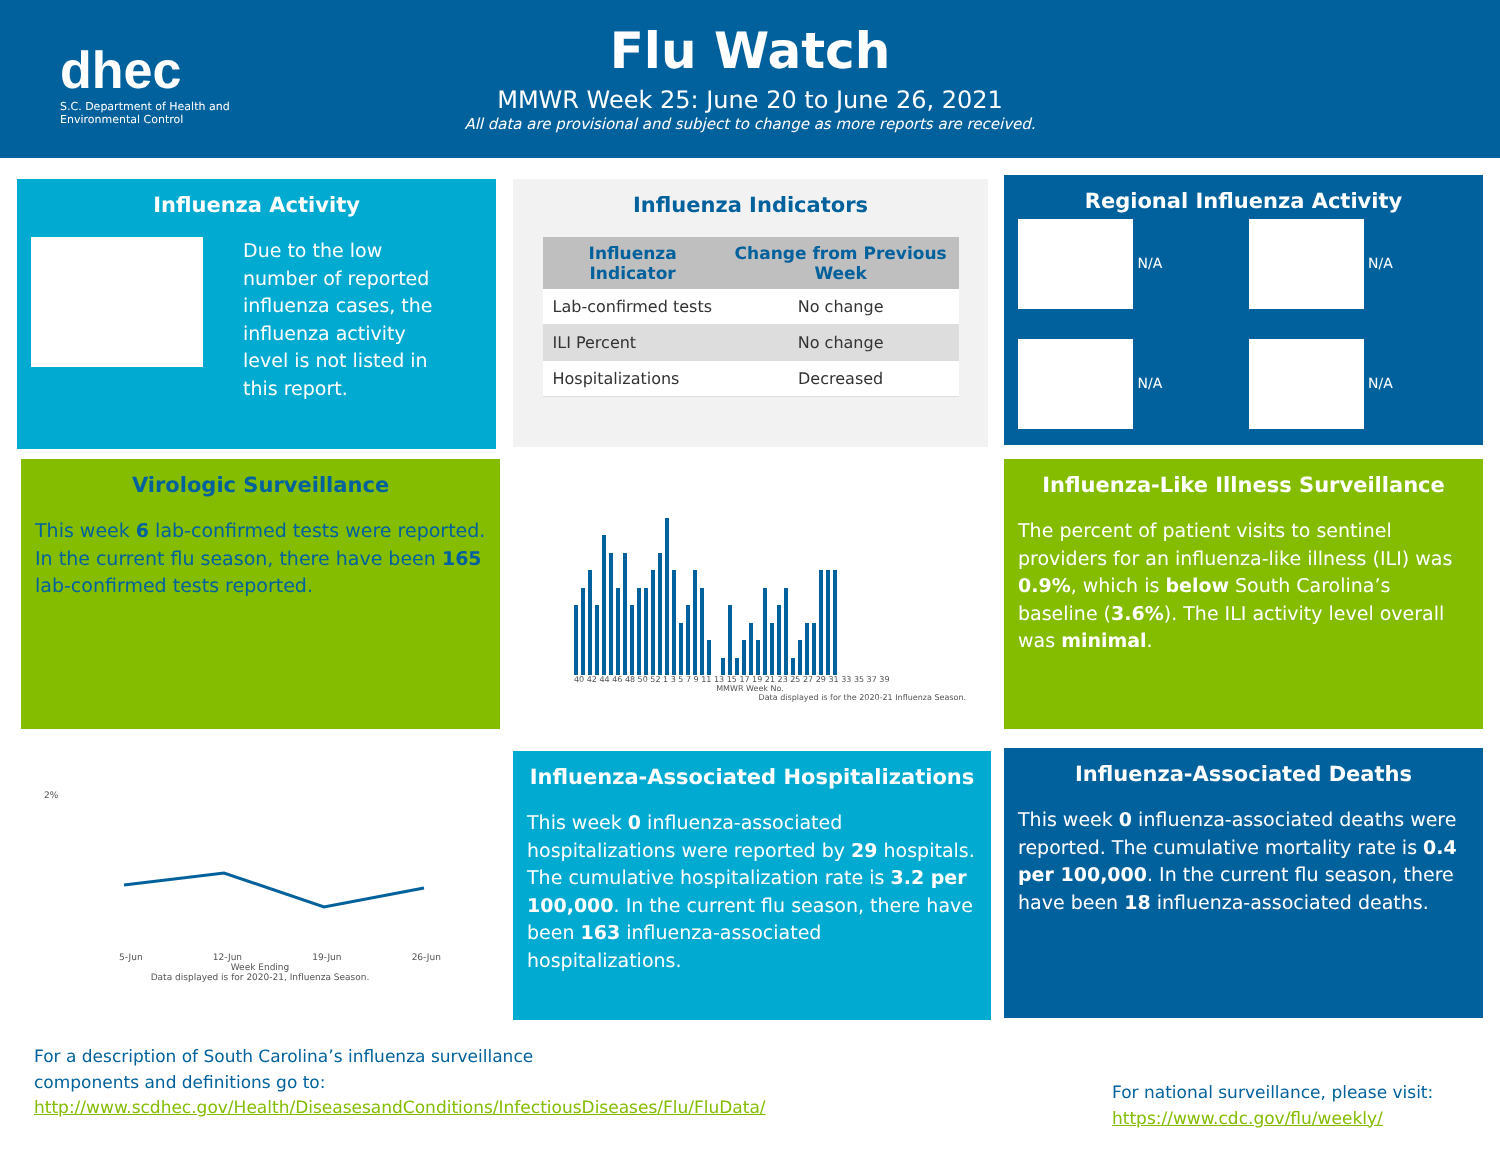dhec
S.C. Department of Health and Environmental Control
Flu Watch
MMWR Week 25: June 20 to June 26, 2021
All data are provisional and subject to change as more reports are received.
Influenza Activity
Due to the low number of reported influenza cases, the influenza activity level is not listed in this report.
Influenza Indicators
| Influenza Indicator | Change from Previous Week |
| --- | --- |
| Lab-confirmed tests | No change |
| ILI Percent | No change |
| Hospitalizations | Decreased |
Regional Influenza Activity
N/A
N/A
N/A
N/A
Virologic Surveillance
This week 6 lab-confirmed tests were reported. In the current flu season, there have been 165 lab-confirmed tests reported.
40 42 44 46 48 50 52 1 3 5 7 9 11 13 15 17 19 21 23 25 27 29 31 33 35 37 39
MMWR Week No.
Data displayed is for the 2020-21 Influenza Season.
Influenza-Like Illness Surveillance
The percent of patient visits to sentinel providers for an influenza-like illness (ILI) was 0.9%, which is below South Carolina’s baseline (3.6%). The ILI activity level overall was minimal.
2%
5-Jun 12-Jun 19-Jun 26-Jun
Week Ending
Data displayed is for 2020-21, Influenza Season.
Influenza-Associated Hospitalizations
This week 0 influenza-associated hospitalizations were reported by 29 hospitals. The cumulative hospitalization rate is 3.2 per 100,000. In the current flu season, there have been 163 influenza-associated hospitalizations.
Influenza-Associated Deaths
This week 0 influenza-associated deaths were reported. The cumulative mortality rate is 0.4 per 100,000. In the current flu season, there have been 18 influenza-associated deaths.
For a description of South Carolina’s influenza surveillance components and definitions go to:
http://www.scdhec.gov/Health/DiseasesandConditions/InfectiousDiseases/Flu/FluData/
For national surveillance, please visit:
https://www.cdc.gov/flu/weekly/